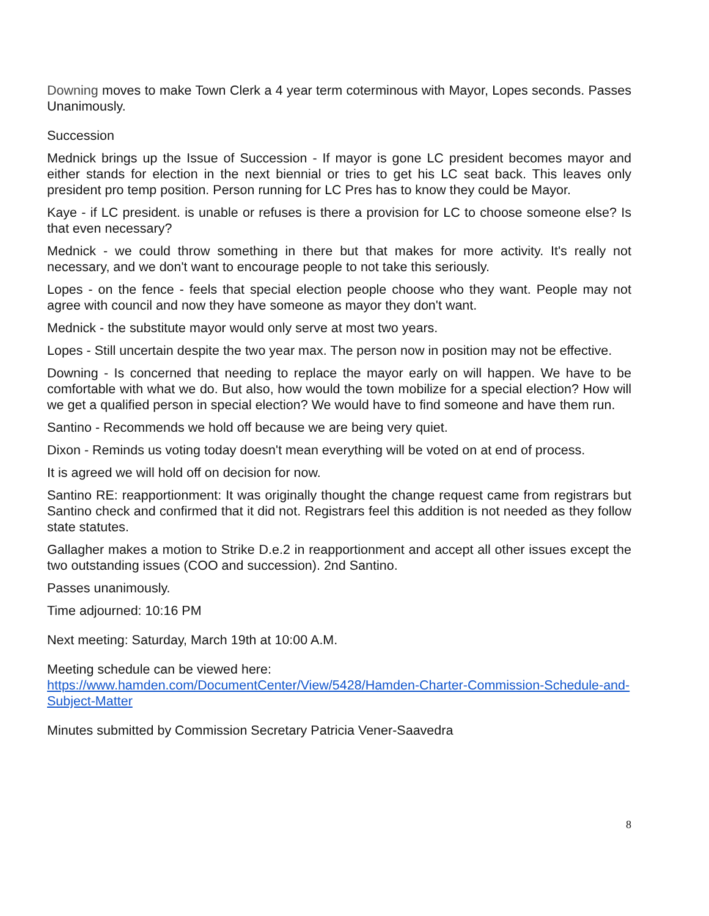Downing moves to make Town Clerk a 4 year term coterminous with Mayor, Lopes seconds. Passes Unanimously.
Succession
Mednick brings up the Issue of Succession - If mayor is gone LC president becomes mayor and either stands for election in the next biennial or tries to get his LC seat back. This leaves only president pro temp position. Person running for LC Pres has to know they could be Mayor.
Kaye - if LC president. is unable or refuses is there a provision for LC to choose someone else? Is that even necessary?
Mednick - we could throw something in there but that makes for more activity. It's really not necessary, and we don't want to encourage people to not take this seriously.
Lopes - on the fence - feels that special election people choose who they want. People may not agree with council and now they have someone as mayor they don't want.
Mednick - the substitute mayor would only serve at most two years.
Lopes - Still uncertain despite the two year max. The person now in position may not be effective.
Downing - Is concerned that needing to replace the mayor early on will happen. We have to be comfortable with what we do. But also, how would the town mobilize for a special election? How will we get a qualified person in special election? We would have to find someone and have them run.
Santino - Recommends we hold off because we are being very quiet.
Dixon - Reminds us voting today doesn't mean everything will be voted on at end of process.
It is agreed we will hold off on decision for now.
Santino RE: reapportionment: It was originally thought the change request came from registrars but Santino check and confirmed that it did not. Registrars feel this addition is not needed as they follow state statutes.
Gallagher makes a motion to Strike D.e.2 in reapportionment and accept all other issues except the two outstanding issues (COO and succession). 2nd Santino.
Passes unanimously.
Time adjourned: 10:16 PM
Next meeting: Saturday, March 19th at 10:00 A.M.
Meeting schedule can be viewed here:
https://www.hamden.com/DocumentCenter/View/5428/Hamden-Charter-Commission-Schedule-and-Subject-Matter
Minutes submitted by Commission Secretary Patricia Vener-Saavedra
8